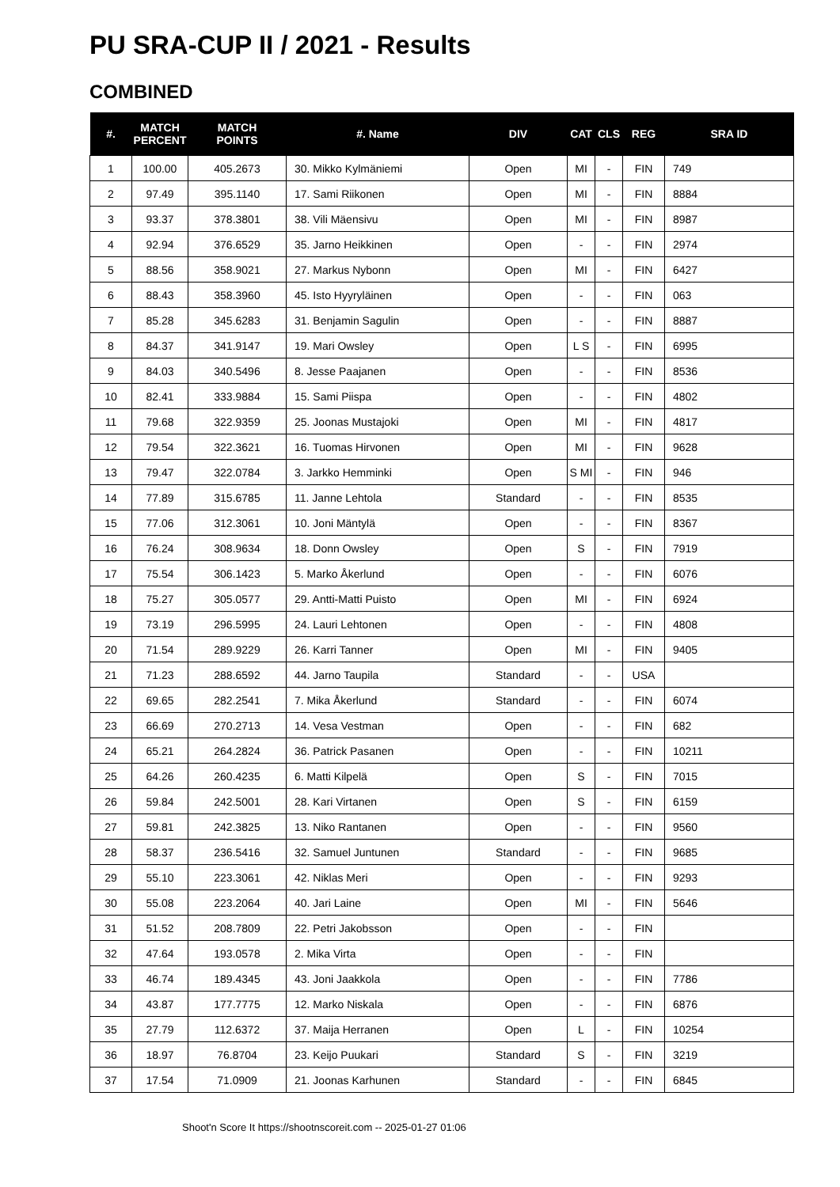PU SRA-CUP II / 2021 - Results
COMBINED
| #. | MATCH PERCENT | MATCH POINTS | #. Name | DIV | CAT | CLS | REG | SRA ID |
| --- | --- | --- | --- | --- | --- | --- | --- | --- |
| 1 | 100.00 | 405.2673 | 30. Mikko Kylmäniemi | Open | MI | - | FIN | 749 |
| 2 | 97.49 | 395.1140 | 17. Sami Riikonen | Open | MI | - | FIN | 8884 |
| 3 | 93.37 | 378.3801 | 38. Vili Mäensivu | Open | MI | - | FIN | 8987 |
| 4 | 92.94 | 376.6529 | 35. Jarno Heikkinen | Open | - | - | FIN | 2974 |
| 5 | 88.56 | 358.9021 | 27. Markus Nybonn | Open | MI | - | FIN | 6427 |
| 6 | 88.43 | 358.3960 | 45. Isto Hyyryläinen | Open | - | - | FIN | 063 |
| 7 | 85.28 | 345.6283 | 31. Benjamin Sagulin | Open | - | - | FIN | 8887 |
| 8 | 84.37 | 341.9147 | 19. Mari Owsley | Open | L S | - | FIN | 6995 |
| 9 | 84.03 | 340.5496 | 8. Jesse Paajanen | Open | - | - | FIN | 8536 |
| 10 | 82.41 | 333.9884 | 15. Sami Piispa | Open | - | - | FIN | 4802 |
| 11 | 79.68 | 322.9359 | 25. Joonas Mustajoki | Open | MI | - | FIN | 4817 |
| 12 | 79.54 | 322.3621 | 16. Tuomas Hirvonen | Open | MI | - | FIN | 9628 |
| 13 | 79.47 | 322.0784 | 3. Jarkko Hemminki | Open | S MI | - | FIN | 946 |
| 14 | 77.89 | 315.6785 | 11. Janne Lehtola | Standard | - | - | FIN | 8535 |
| 15 | 77.06 | 312.3061 | 10. Joni Mäntylä | Open | - | - | FIN | 8367 |
| 16 | 76.24 | 308.9634 | 18. Donn Owsley | Open | S | - | FIN | 7919 |
| 17 | 75.54 | 306.1423 | 5. Marko Åkerlund | Open | - | - | FIN | 6076 |
| 18 | 75.27 | 305.0577 | 29. Antti-Matti Puisto | Open | MI | - | FIN | 6924 |
| 19 | 73.19 | 296.5995 | 24. Lauri Lehtonen | Open | - | - | FIN | 4808 |
| 20 | 71.54 | 289.9229 | 26. Karri Tanner | Open | MI | - | FIN | 9405 |
| 21 | 71.23 | 288.6592 | 44. Jarno Taupila | Standard | - | - | USA | |
| 22 | 69.65 | 282.2541 | 7. Mika Åkerlund | Standard | - | - | FIN | 6074 |
| 23 | 66.69 | 270.2713 | 14. Vesa Vestman | Open | - | - | FIN | 682 |
| 24 | 65.21 | 264.2824 | 36. Patrick Pasanen | Open | - | - | FIN | 10211 |
| 25 | 64.26 | 260.4235 | 6. Matti Kilpelä | Open | S | - | FIN | 7015 |
| 26 | 59.84 | 242.5001 | 28. Kari Virtanen | Open | S | - | FIN | 6159 |
| 27 | 59.81 | 242.3825 | 13. Niko Rantanen | Open | - | - | FIN | 9560 |
| 28 | 58.37 | 236.5416 | 32. Samuel Juntunen | Standard | - | - | FIN | 9685 |
| 29 | 55.10 | 223.3061 | 42. Niklas Meri | Open | - | - | FIN | 9293 |
| 30 | 55.08 | 223.2064 | 40. Jari Laine | Open | MI | - | FIN | 5646 |
| 31 | 51.52 | 208.7809 | 22. Petri Jakobsson | Open | - | - | FIN | |
| 32 | 47.64 | 193.0578 | 2. Mika Virta | Open | - | - | FIN | |
| 33 | 46.74 | 189.4345 | 43. Joni Jaakkola | Open | - | - | FIN | 7786 |
| 34 | 43.87 | 177.7775 | 12. Marko Niskala | Open | - | - | FIN | 6876 |
| 35 | 27.79 | 112.6372 | 37. Maija Herranen | Open | L | - | FIN | 10254 |
| 36 | 18.97 | 76.8704 | 23. Keijo Puukari | Standard | S | - | FIN | 3219 |
| 37 | 17.54 | 71.0909 | 21. Joonas Karhunen | Standard | - | - | FIN | 6845 |
Shoot'n Score It https://shootnscoreit.com -- 2025-01-27 01:06